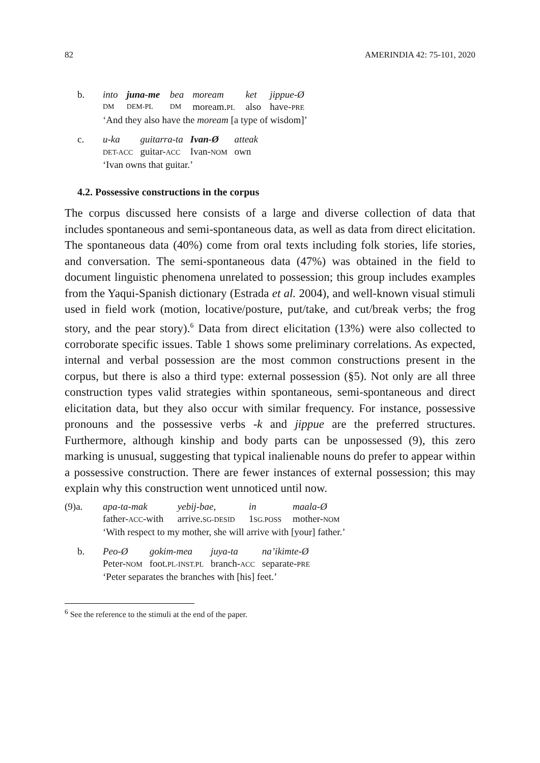82 AMERINDIA 42: 75-101, 2020
b.
| into | juna-me | bea | moream | ket | jippue-Ø |
| DM | DEM-PL | DM | moream. PL | also | have- PRE |
| ‘And they also have the moream [a type of wisdom]’ | | | | | |
c.
| u-ka | guitarra-ta | Ivan-Ø | atteak |
| DET-ACC | guitar- ACC | Ivan- NOM | own |
| ‘Ivan owns that guitar.’ | | | |
4.2. Possessive constructions in the corpus
The corpus discussed here consists of a large and diverse collection of data that includes spontaneous and semi-spontaneous data, as well as data from direct elicitation. The spontaneous data (40%) come from oral texts including folk stories, life stories, and conversation. The semi-spontaneous data (47%) was obtained in the field to document linguistic phenomena unrelated to possession; this group includes examples from the Yaqui-Spanish dictionary (Estrada et al. 2004), and well-known visual stimuli used in field work (motion, locative/posture, put/take, and cut/break verbs; the frog story, and the pear story).<sup>6</sup> Data from direct elicitation (13%) were also collected to corroborate specific issues. Table 1 shows some preliminary correlations. As expected, internal and verbal possession are the most common constructions present in the corpus, but there is also a third type: external possession (§5). Not only are all three construction types valid strategies within spontaneous, semi-spontaneous and direct elicitation data, but they also occur with similar frequency. For instance, possessive pronouns and the possessive verbs -k and jippue are the preferred structures. Furthermore, although kinship and body parts can be unpossessed (9), this zero marking is unusual, suggesting that typical inalienable nouns do prefer to appear within a possessive construction. There are fewer instances of external possession; this may explain why this construction went unnoticed until now.
(9)a.
| apa-ta-mak | yebij-bae, | in | maala-Ø |
| father- ACC -with | arrive. SG-DESID | 1 SG.POSS | mother- NOM |
| ‘With respect to my mother, she will arrive with [your] father.’ | | | |
b.
| Peo-Ø | gokim-mea | juya-ta | na’ikimte-Ø |
| Peter- NOM | foot. PL-INST.PL | branch- ACC | separate- PRE |
| ‘Peter separates the branches with [his] feet.’ | | | |
<sup>6</sup> See the reference to the stimuli at the end of the paper.